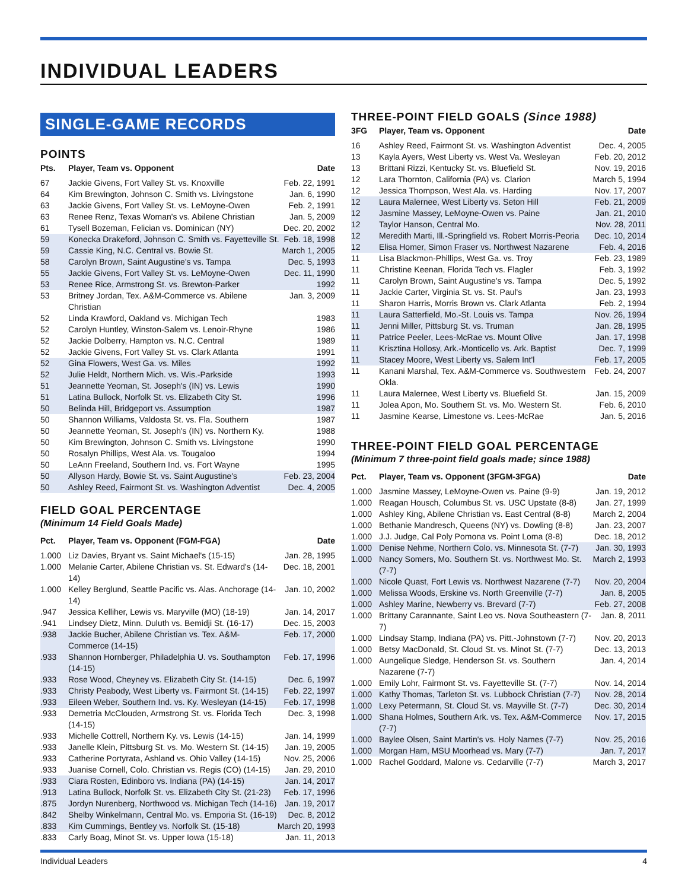INDIVIDUAL LEADERS
SINGLE-GAME RECORDS
POINTS
| Pts. | Player, Team vs. Opponent | Date |
| --- | --- | --- |
| 67 | Jackie Givens, Fort Valley St. vs. Knoxville | Feb. 22, 1991 |
| 64 | Kim Brewington, Johnson C. Smith vs. Livingstone | Jan. 6, 1990 |
| 63 | Jackie Givens, Fort Valley St. vs. LeMoyne-Owen | Feb. 2, 1991 |
| 63 | Renee Renz, Texas Woman's vs. Abilene Christian | Jan. 5, 2009 |
| 61 | Tysell Bozeman, Felician vs. Dominican (NY) | Dec. 20, 2002 |
| 59 | Konecka Drakeford, Johnson C. Smith vs. Fayetteville St. | Feb. 18, 1998 |
| 59 | Cassie King, N.C. Central vs. Bowie St. | March 1, 2005 |
| 58 | Carolyn Brown, Saint Augustine's vs. Tampa | Dec. 5, 1993 |
| 55 | Jackie Givens, Fort Valley St. vs. LeMoyne-Owen | Dec. 11, 1990 |
| 53 | Renee Rice, Armstrong St. vs. Brewton-Parker | 1992 |
| 53 | Britney Jordan, Tex. A&M-Commerce vs. Abilene Christian | Jan. 3, 2009 |
| 52 | Linda Krawford, Oakland vs. Michigan Tech | 1983 |
| 52 | Carolyn Huntley, Winston-Salem vs. Lenoir-Rhyne | 1986 |
| 52 | Jackie Dolberry, Hampton vs. N.C. Central | 1989 |
| 52 | Jackie Givens, Fort Valley St. vs. Clark Atlanta | 1991 |
| 52 | Gina Flowers, West Ga. vs. Miles | 1992 |
| 52 | Julie Heldt, Northern Mich. vs. Wis.-Parkside | 1993 |
| 51 | Jeannette Yeoman, St. Joseph's (IN) vs. Lewis | 1990 |
| 51 | Latina Bullock, Norfolk St. vs. Elizabeth City St. | 1996 |
| 50 | Belinda Hill, Bridgeport vs. Assumption | 1987 |
| 50 | Shannon Williams, Valdosta St. vs. Fla. Southern | 1987 |
| 50 | Jeannette Yeoman, St. Joseph's (IN) vs. Northern Ky. | 1988 |
| 50 | Kim Brewington, Johnson C. Smith vs. Livingstone | 1990 |
| 50 | Rosalyn Phillips, West Ala. vs. Tougaloo | 1994 |
| 50 | LeAnn Freeland, Southern Ind. vs. Fort Wayne | 1995 |
| 50 | Allyson Hardy, Bowie St. vs. Saint Augustine's | Feb. 23, 2004 |
| 50 | Ashley Reed, Fairmont St. vs. Washington Adventist | Dec. 4, 2005 |
FIELD GOAL PERCENTAGE
(Minimum 14 Field Goals Made)
| Pct. | Player, Team vs. Opponent (FGM-FGA) | Date |
| --- | --- | --- |
| 1.000 | Liz Davies, Bryant vs. Saint Michael's (15-15) | Jan. 28, 1995 |
| 1.000 | Melanie Carter, Abilene Christian vs. St. Edward's (14-14) | Dec. 18, 2001 |
| 1.000 | Kelley Berglund, Seattle Pacific vs. Alas. Anchorage (14-14) | Jan. 10, 2002 |
| .947 | Jessica Kelliher, Lewis vs. Maryville (MO) (18-19) | Jan. 14, 2017 |
| .941 | Lindsey Dietz, Minn. Duluth vs. Bemidji St. (16-17) | Dec. 15, 2003 |
| .938 | Jackie Bucher, Abilene Christian vs. Tex. A&M-Commerce (14-15) | Feb. 17, 2000 |
| .933 | Shannon Hornberger, Philadelphia U. vs. Southampton (14-15) | Feb. 17, 1996 |
| .933 | Rose Wood, Cheyney vs. Elizabeth City St. (14-15) | Dec. 6, 1997 |
| .933 | Christy Peabody, West Liberty vs. Fairmont St. (14-15) | Feb. 22, 1997 |
| .933 | Eileen Weber, Southern Ind. vs. Ky. Wesleyan (14-15) | Feb. 17, 1998 |
| .933 | Demetria McClouden, Armstrong St. vs. Florida Tech (14-15) | Dec. 3, 1998 |
| .933 | Michelle Cottrell, Northern Ky. vs. Lewis (14-15) | Jan. 14, 1999 |
| .933 | Janelle Klein, Pittsburg St. vs. Mo. Western St. (14-15) | Jan. 19, 2005 |
| .933 | Catherine Portyrata, Ashland vs. Ohio Valley (14-15) | Nov. 25, 2006 |
| .933 | Juanise Cornell, Colo. Christian vs. Regis (CO) (14-15) | Jan. 29, 2010 |
| .933 | Ciara Rosten, Edinboro vs. Indiana (PA) (14-15) | Jan. 14, 2017 |
| .913 | Latina Bullock, Norfolk St. vs. Elizabeth City St. (21-23) | Feb. 17, 1996 |
| .875 | Jordyn Nurenberg, Northwood vs. Michigan Tech (14-16) | Jan. 19, 2017 |
| .842 | Shelby Winkelmann, Central Mo. vs. Emporia St. (16-19) | Dec. 8, 2012 |
| .833 | Kim Cummings, Bentley vs. Norfolk St. (15-18) | March 20, 1993 |
| .833 | Carly Boag, Minot St. vs. Upper Iowa (15-18) | Jan. 11, 2013 |
THREE-POINT FIELD GOALS (Since 1988)
| 3FG | Player, Team vs. Opponent | Date |
| --- | --- | --- |
| 16 | Ashley Reed, Fairmont St. vs. Washington Adventist | Dec. 4, 2005 |
| 13 | Kayla Ayers, West Liberty vs. West Va. Wesleyan | Feb. 20, 2012 |
| 13 | Brittani Rizzi, Kentucky St. vs. Bluefield St. | Nov. 19, 2016 |
| 12 | Lara Thornton, California (PA) vs. Clarion | March 5, 1994 |
| 12 | Jessica Thompson, West Ala. vs. Harding | Nov. 17, 2007 |
| 12 | Laura Malernee, West Liberty vs. Seton Hill | Feb. 21, 2009 |
| 12 | Jasmine Massey, LeMoyne-Owen vs. Paine | Jan. 21, 2010 |
| 12 | Taylor Hanson, Central Mo. | Nov. 28, 2011 |
| 12 | Meredith Marti, Ill.-Springfield vs. Robert Morris-Peoria | Dec. 10, 2014 |
| 12 | Elisa Homer, Simon Fraser vs. Northwest Nazarene | Feb. 4, 2016 |
| 11 | Lisa Blackmon-Phillips, West Ga. vs. Troy | Feb. 23, 1989 |
| 11 | Christine Keenan, Florida Tech vs. Flagler | Feb. 3, 1992 |
| 11 | Carolyn Brown, Saint Augustine's vs. Tampa | Dec. 5, 1992 |
| 11 | Jackie Carter, Virginia St. vs. St. Paul's | Jan. 23, 1993 |
| 11 | Sharon Harris, Morris Brown vs. Clark Atlanta | Feb. 2, 1994 |
| 11 | Laura Satterfield, Mo.-St. Louis vs. Tampa | Nov. 26, 1994 |
| 11 | Jenni Miller, Pittsburg St. vs. Truman | Jan. 28, 1995 |
| 11 | Patrice Peeler, Lees-McRae vs. Mount Olive | Jan. 17, 1998 |
| 11 | Krisztina Hollosy, Ark.-Monticello vs. Ark. Baptist | Dec. 7, 1999 |
| 11 | Stacey Moore, West Liberty vs. Salem Int'l | Feb. 17, 2005 |
| 11 | Kanani Marshal, Tex. A&M-Commerce vs. Southwestern Okla. | Feb. 24, 2007 |
| 11 | Laura Malernee, West Liberty vs. Bluefield St. | Jan. 15, 2009 |
| 11 | Jolea Apon, Mo. Southern St. vs. Mo. Western St. | Feb. 6, 2010 |
| 11 | Jasmine Kearse, Limestone vs. Lees-McRae | Jan. 5, 2016 |
THREE-POINT FIELD GOAL PERCENTAGE
(Minimum 7 three-point field goals made; since 1988)
| Pct. | Player, Team vs. Opponent (3FGM-3FGA) | Date |
| --- | --- | --- |
| 1.000 | Jasmine Massey, LeMoyne-Owen vs. Paine (9-9) | Jan. 19, 2012 |
| 1.000 | Reagan Housch, Columbus St. vs. USC Upstate (8-8) | Jan. 27, 1999 |
| 1.000 | Ashley King, Abilene Christian vs. East Central (8-8) | March 2, 2004 |
| 1.000 | Bethanie Mandresch, Queens (NY) vs. Dowling (8-8) | Jan. 23, 2007 |
| 1.000 | J.J. Judge, Cal Poly Pomona vs. Point Loma (8-8) | Dec. 18, 2012 |
| 1.000 | Denise Nehme, Northern Colo. vs. Minnesota St. (7-7) | Jan. 30, 1993 |
| 1.000 | Nancy Somers, Mo. Southern St. vs. Northwest Mo. St. (7-7) | March 2, 1993 |
| 1.000 | Nicole Quast, Fort Lewis vs. Northwest Nazarene (7-7) | Nov. 20, 2004 |
| 1.000 | Melissa Woods, Erskine vs. North Greenville (7-7) | Jan. 8, 2005 |
| 1.000 | Ashley Marine, Newberry vs. Brevard (7-7) | Feb. 27, 2008 |
| 1.000 | Brittany Carannante, Saint Leo vs. Nova Southeastern (7-7) | Jan. 8, 2011 |
| 1.000 | Lindsay Stamp, Indiana (PA) vs. Pitt.-Johnstown (7-7) | Nov. 20, 2013 |
| 1.000 | Betsy MacDonald, St. Cloud St. vs. Minot St. (7-7) | Dec. 13, 2013 |
| 1.000 | Aungelique Sledge, Henderson St. vs. Southern Nazarene (7-7) | Jan. 4, 2014 |
| 1.000 | Emily Lohr, Fairmont St. vs. Fayetteville St. (7-7) | Nov. 14, 2014 |
| 1.000 | Kathy Thomas, Tarleton St. vs. Lubbock Christian (7-7) | Nov. 28, 2014 |
| 1.000 | Lexy Petermann, St. Cloud St. vs. Mayville St. (7-7) | Dec. 30, 2014 |
| 1.000 | Shana Holmes, Southern Ark. vs. Tex. A&M-Commerce (7-7) | Nov. 17, 2015 |
| 1.000 | Baylee Olsen, Saint Martin's vs. Holy Names (7-7) | Nov. 25, 2016 |
| 1.000 | Morgan Ham, MSU Moorhead vs. Mary (7-7) | Jan. 7, 2017 |
| 1.000 | Rachel Goddard, Malone vs. Cedarville (7-7) | March 3, 2017 |
Individual Leaders 4